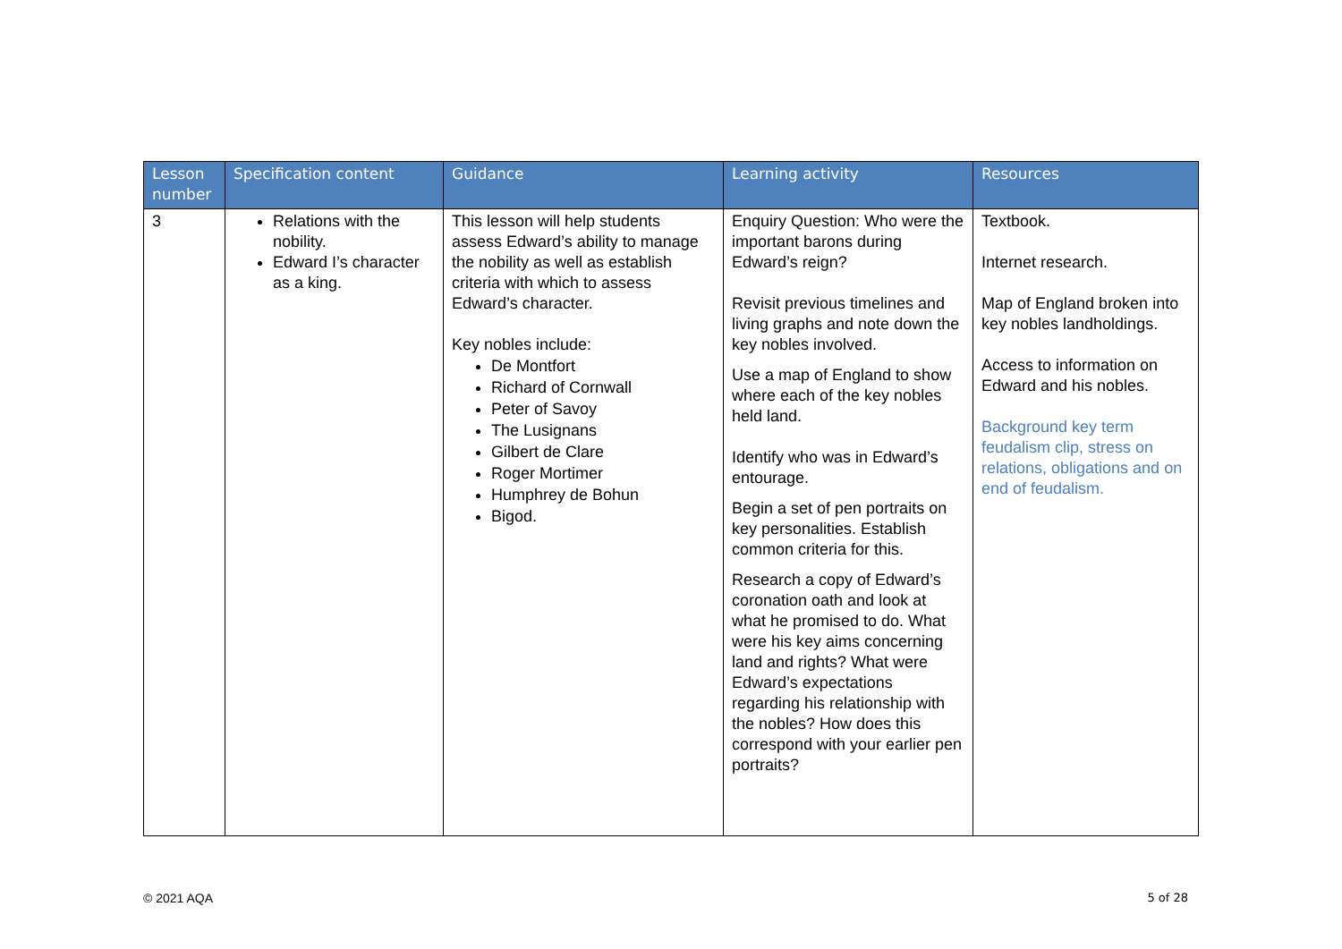| Lesson number | Specification content | Guidance | Learning activity | Resources |
| --- | --- | --- | --- | --- |
| 3 | Relations with the nobility. Edward I’s character as a king. | This lesson will help students assess Edward’s ability to manage the nobility as well as establish criteria with which to assess Edward’s character. Key nobles include: De Montfort Richard of Cornwall Peter of Savoy The Lusignans Gilbert de Clare Roger Mortimer Humphrey de Bohun Bigod. | Enquiry Question: Who were the important barons during Edward’s reign? Revisit previous timelines and living graphs and note down the key nobles involved. Use a map of England to show where each of the key nobles held land. Identify who was in Edward’s entourage. Begin a set of pen portraits on key personalities. Establish common criteria for this. Research a copy of Edward’s coronation oath and look at what he promised to do. What were his key aims concerning land and rights? What were Edward’s expectations regarding his relationship with the nobles? How does this correspond with your earlier pen portraits? | Textbook. Internet research. Map of England broken into key nobles landholdings. Access to information on Edward and his nobles. Background key term feudalism clip, stress on relations, obligations and on end of feudalism. |
© 2021 AQA 5 of 28